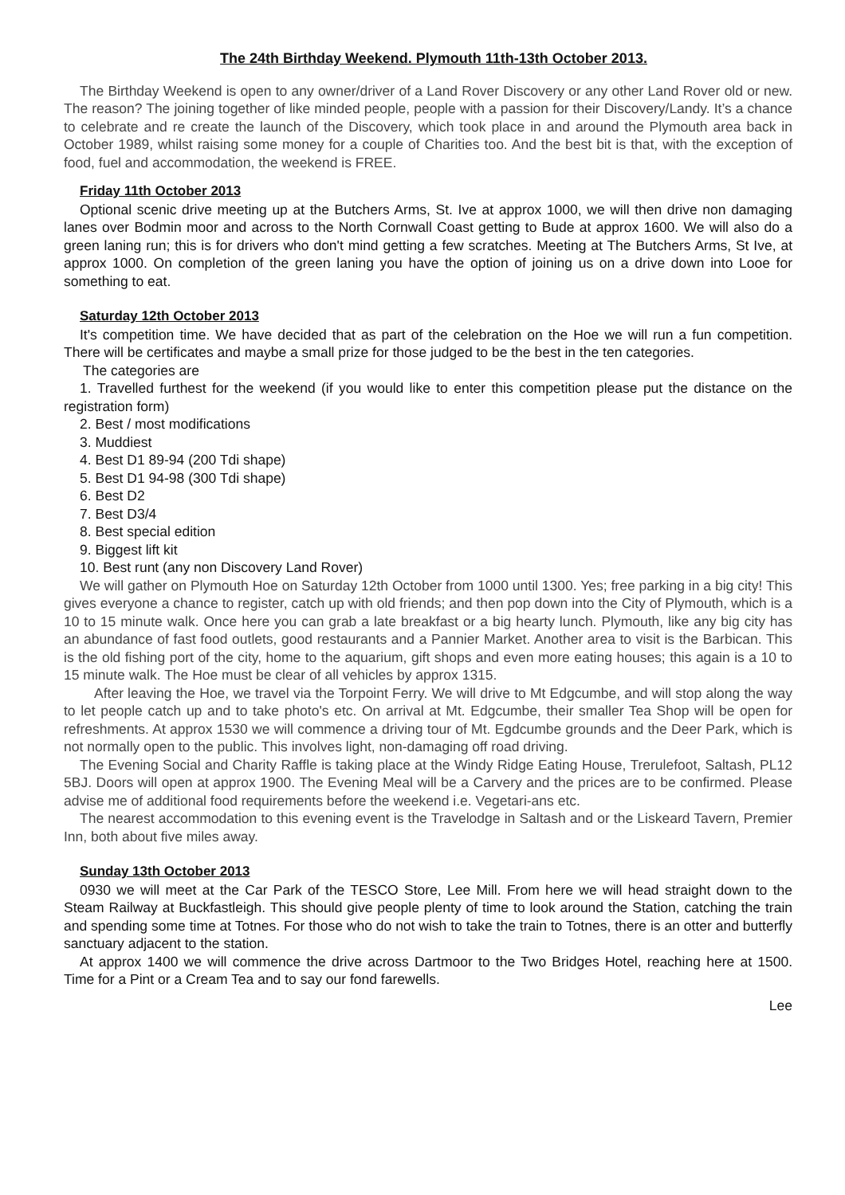The 24th Birthday Weekend. Plymouth 11th-13th October 2013.
The Birthday Weekend is open to any owner/driver of a Land Rover Discovery or any other Land Rover old or new. The reason? The joining together of like minded people, people with a passion for their Discovery/Landy. It’s a chance to celebrate and re create the launch of the Discovery, which took place in and around the Plymouth area back in October 1989, whilst raising some money for a couple of Charities too. And the best bit is that, with the exception of food, fuel and accommodation, the weekend is FREE.
Friday 11th October 2013
Optional scenic drive meeting up at the Butchers Arms, St. Ive at approx 1000, we will then drive non damaging lanes over Bodmin moor and across to the North Cornwall Coast getting to Bude at approx 1600. We will also do a green laning run; this is for drivers who don't mind getting a few scratches. Meeting at The Butchers Arms, St Ive, at approx 1000. On completion of the green laning you have the option of joining us on a drive down into Looe for something to eat.
Saturday 12th October 2013
It's competition time. We have decided that as part of the celebration on the Hoe we will run a fun competition. There will be certificates and maybe a small prize for those judged to be the best in the ten categories.
The categories are
1. Travelled furthest for the weekend (if you would like to enter this competition please put the distance on the registration form)
2. Best / most modifications
3. Muddiest
4. Best D1 89-94 (200 Tdi shape)
5. Best D1 94-98 (300 Tdi shape)
6. Best D2
7. Best D3/4
8. Best special edition
9. Biggest lift kit
10. Best runt (any non Discovery Land Rover)
We will gather on Plymouth Hoe on Saturday 12th October from 1000 until 1300. Yes; free parking in a big city! This gives everyone a chance to register, catch up with old friends; and then pop down into the City of Plymouth, which is a 10 to 15 minute walk. Once here you can grab a late breakfast or a big hearty lunch. Plymouth, like any big city has an abundance of fast food outlets, good restaurants and a Pannier Market. Another area to visit is the Barbican. This is the old fishing port of the city, home to the aquarium, gift shops and even more eating houses; this again is a 10 to 15 minute walk. The Hoe must be clear of all vehicles by approx 1315.
After leaving the Hoe, we travel via the Torpoint Ferry. We will drive to Mt Edgcumbe, and will stop along the way to let people catch up and to take photo's etc. On arrival at Mt. Edgcumbe, their smaller Tea Shop will be open for refreshments. At approx 1530 we will commence a driving tour of Mt. Egdcumbe grounds and the Deer Park, which is not normally open to the public. This involves light, non-damaging off road driving.
The Evening Social and Charity Raffle is taking place at the Windy Ridge Eating House, Trerulefoot, Saltash, PL12 5BJ. Doors will open at approx 1900. The Evening Meal will be a Carvery and the prices are to be confirmed. Please advise me of additional food requirements before the weekend i.e. Vegetari-ans etc.
The nearest accommodation to this evening event is the Travelodge in Saltash and or the Liskeard Tavern, Premier Inn, both about five miles away.
Sunday 13th October 2013
0930 we will meet at the Car Park of the TESCO Store, Lee Mill. From here we will head straight down to the Steam Railway at Buckfastleigh. This should give people plenty of time to look around the Station, catching the train and spending some time at Totnes. For those who do not wish to take the train to Totnes, there is an otter and butterfly sanctuary adjacent to the station.
At approx 1400 we will commence the drive across Dartmoor to the Two Bridges Hotel, reaching here at 1500. Time for a Pint or a Cream Tea and to say our fond farewells.
Lee